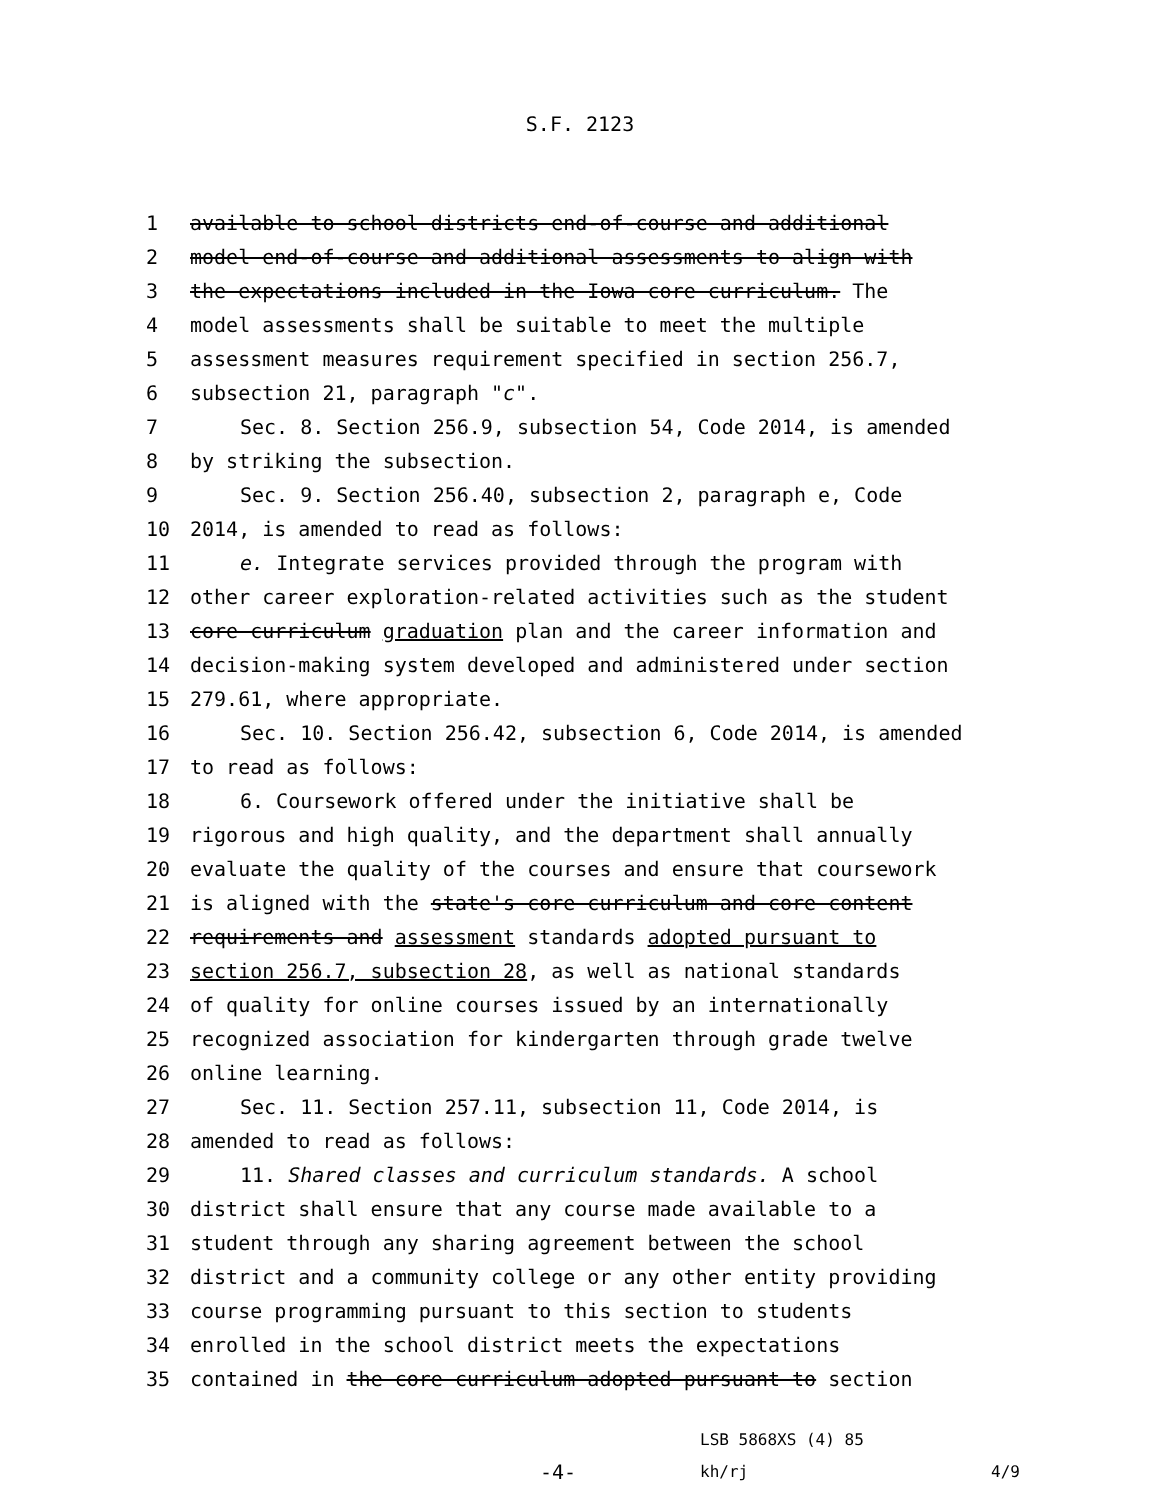S.F. 2123
1 available to school districts end-of-course and additional
2 model end-of-course and additional assessments to align with
3 the expectations included in the Iowa core curriculum. The
4 model assessments shall be suitable to meet the multiple
5 assessment measures requirement specified in section 256.7,
6 subsection 21, paragraph "c".
7 Sec. 8. Section 256.9, subsection 54, Code 2014, is amended
8 by striking the subsection.
9 Sec. 9. Section 256.40, subsection 2, paragraph e, Code
10 2014, is amended to read as follows:
11 e. Integrate services provided through the program with
12 other career exploration-related activities such as the student
13 core curriculum graduation plan and the career information and
14 decision-making system developed and administered under section
15 279.61, where appropriate.
16 Sec. 10. Section 256.42, subsection 6, Code 2014, is amended
17 to read as follows:
18 6. Coursework offered under the initiative shall be
19 rigorous and high quality, and the department shall annually
20 evaluate the quality of the courses and ensure that coursework
21 is aligned with the state's core curriculum and core content
22 requirements and assessment standards adopted pursuant to
23 section 256.7, subsection 28, as well as national standards
24 of quality for online courses issued by an internationally
25 recognized association for kindergarten through grade twelve
26 online learning.
27 Sec. 11. Section 257.11, subsection 11, Code 2014, is
28 amended to read as follows:
29 11. Shared classes and curriculum standards. A school
30 district shall ensure that any course made available to a
31 student through any sharing agreement between the school
32 district and a community college or any other entity providing
33 course programming pursuant to this section to students
34 enrolled in the school district meets the expectations
35 contained in the core curriculum adopted pursuant to section
-4-
LSB 5868XS (4) 85
kh/rj 4/9